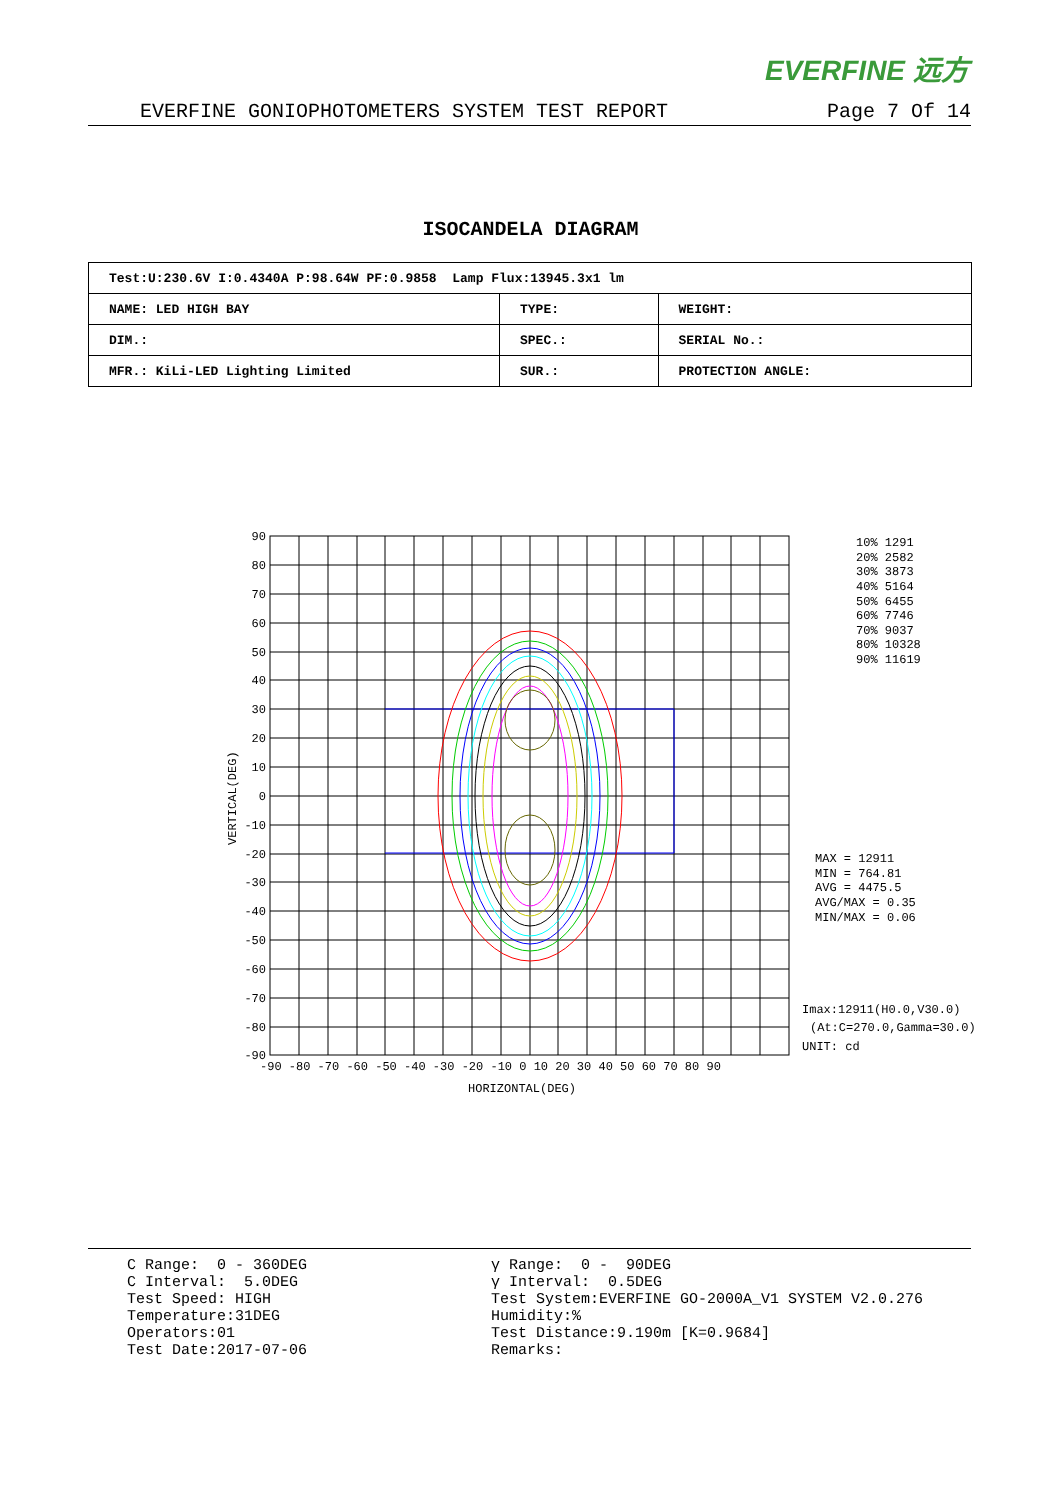EVERFINE 远方
EVERFINE GONIOPHOTOMETERS SYSTEM TEST REPORT Page 7 Of 14
ISOCANDELA DIAGRAM
| Test:U:230.6V I:0.4340A P:98.64W PF:0.9858 Lamp Flux:13945.3x1 lm | | |
| NAME: LED HIGH BAY | TYPE: | WEIGHT: |
| DIM.: | SPEC.: | SERIAL No.: |
| MFR.: KiLi-LED Lighting Limited | SUR.: | PROTECTION ANGLE: |
90
80
70
60
50
40
30
20
10
0
-10
-20
-30
-40
-50
-60
-70
-80
-90
-90 -80 -70 -60 -50 -40 -30 -20 -10 0 10 20 30 40 50 60 70 80 90
HORIZONTAL(DEG)
VERTICAL(DEG)
10% 1291
20% 2582
30% 3873
40% 5164
50% 6455
60% 7746
70% 9037
80% 10328
90% 11619
MAX = 12911
MIN = 764.81
AVG = 4475.5
AVG/MAX = 0.35
MIN/MAX = 0.06
Imax:12911(H0.0,V30.0)
(At:C=270.0,Gamma=30.0)
UNIT: cd
C Range: 0 - 360DEG C Interval: 5.0DEG Test Speed: HIGH Temperature:31DEG Operators:01 Test Date:2017-07-06
γ Range: 0 - 90DEG γ Interval: 0.5DEG Test System:EVERFINE GO-2000A_V1 SYSTEM V2.0.276 Humidity:% Test Distance:9.190m [K=0.9684] Remarks: